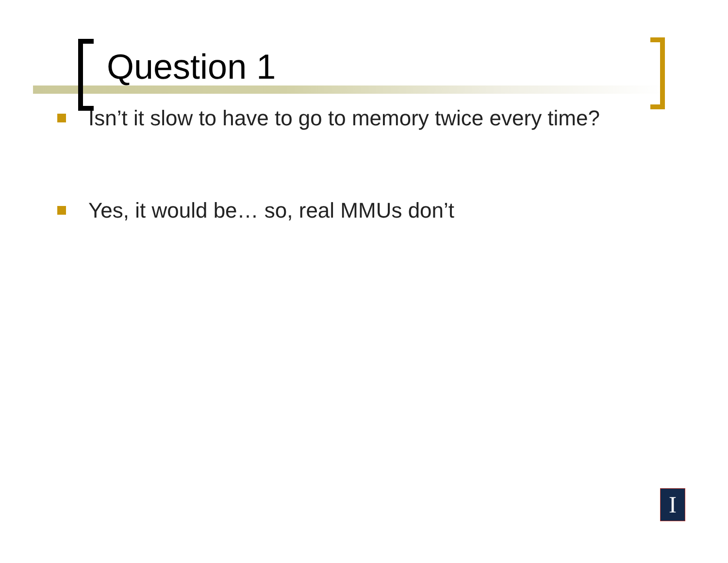Question 1
Isn’t it slow to have to go to memory twice every time?
Yes, it would be… so, real MMUs don’t
I